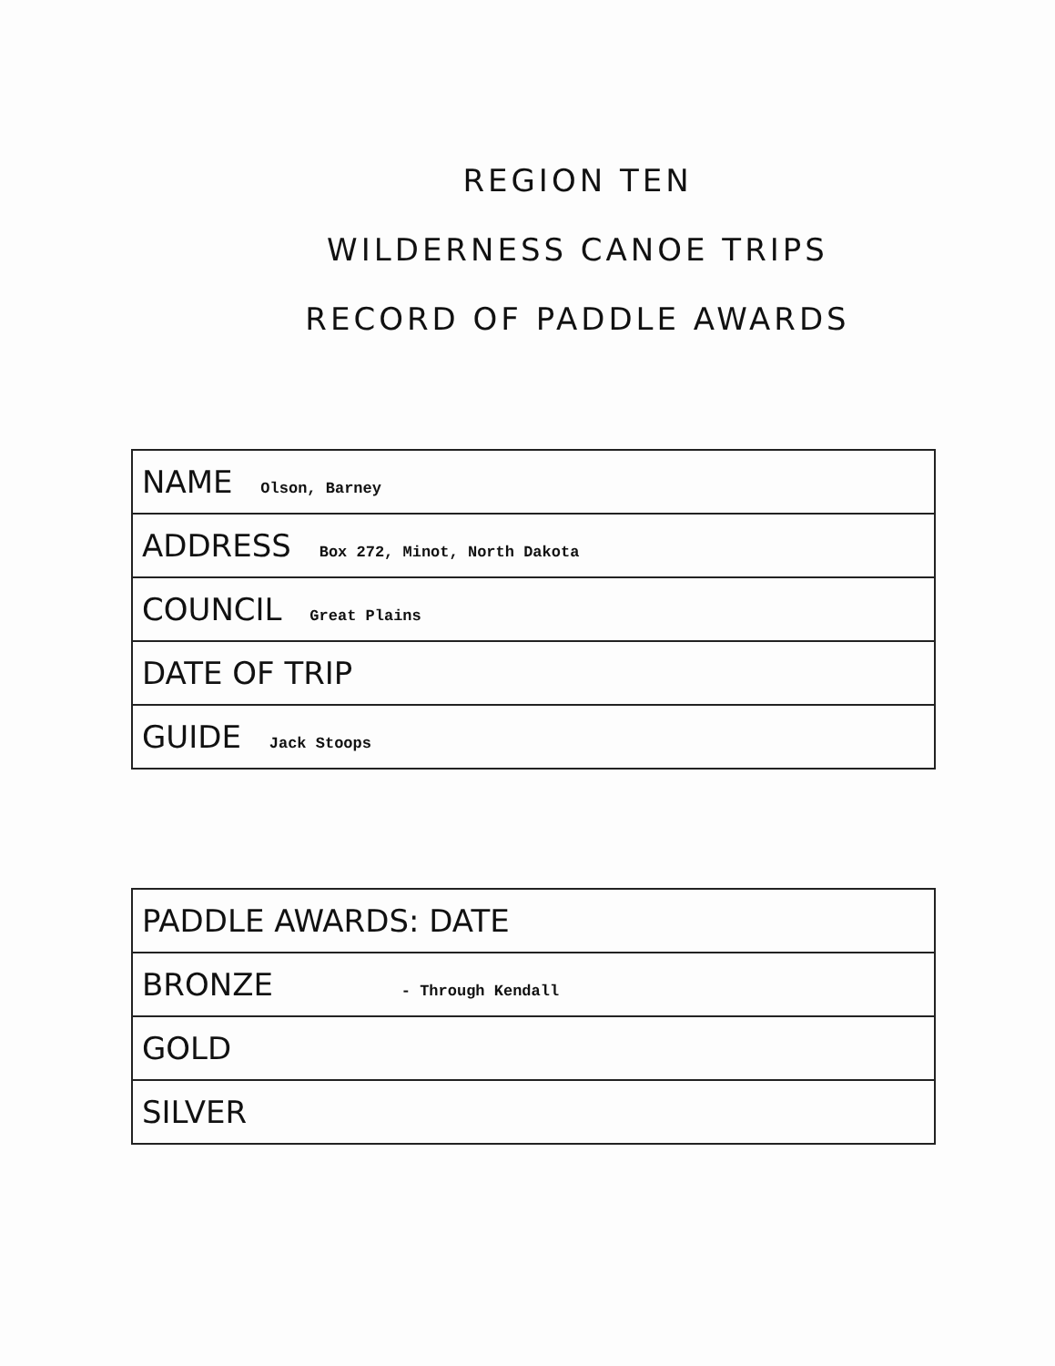REGION TEN
WILDERNESS CANOE TRIPS
RECORD OF PADDLE AWARDS
| NAME Olson, Barney |
| ADDRESS Box 272, Minot, North Dakota |
| COUNCIL Great Plains |
| DATE OF TRIP |
| GUIDE Jack Stoops |
| PADDLE AWARDS: DATE |
| BRONZE - Through Kendall |
| GOLD |
| SILVER |